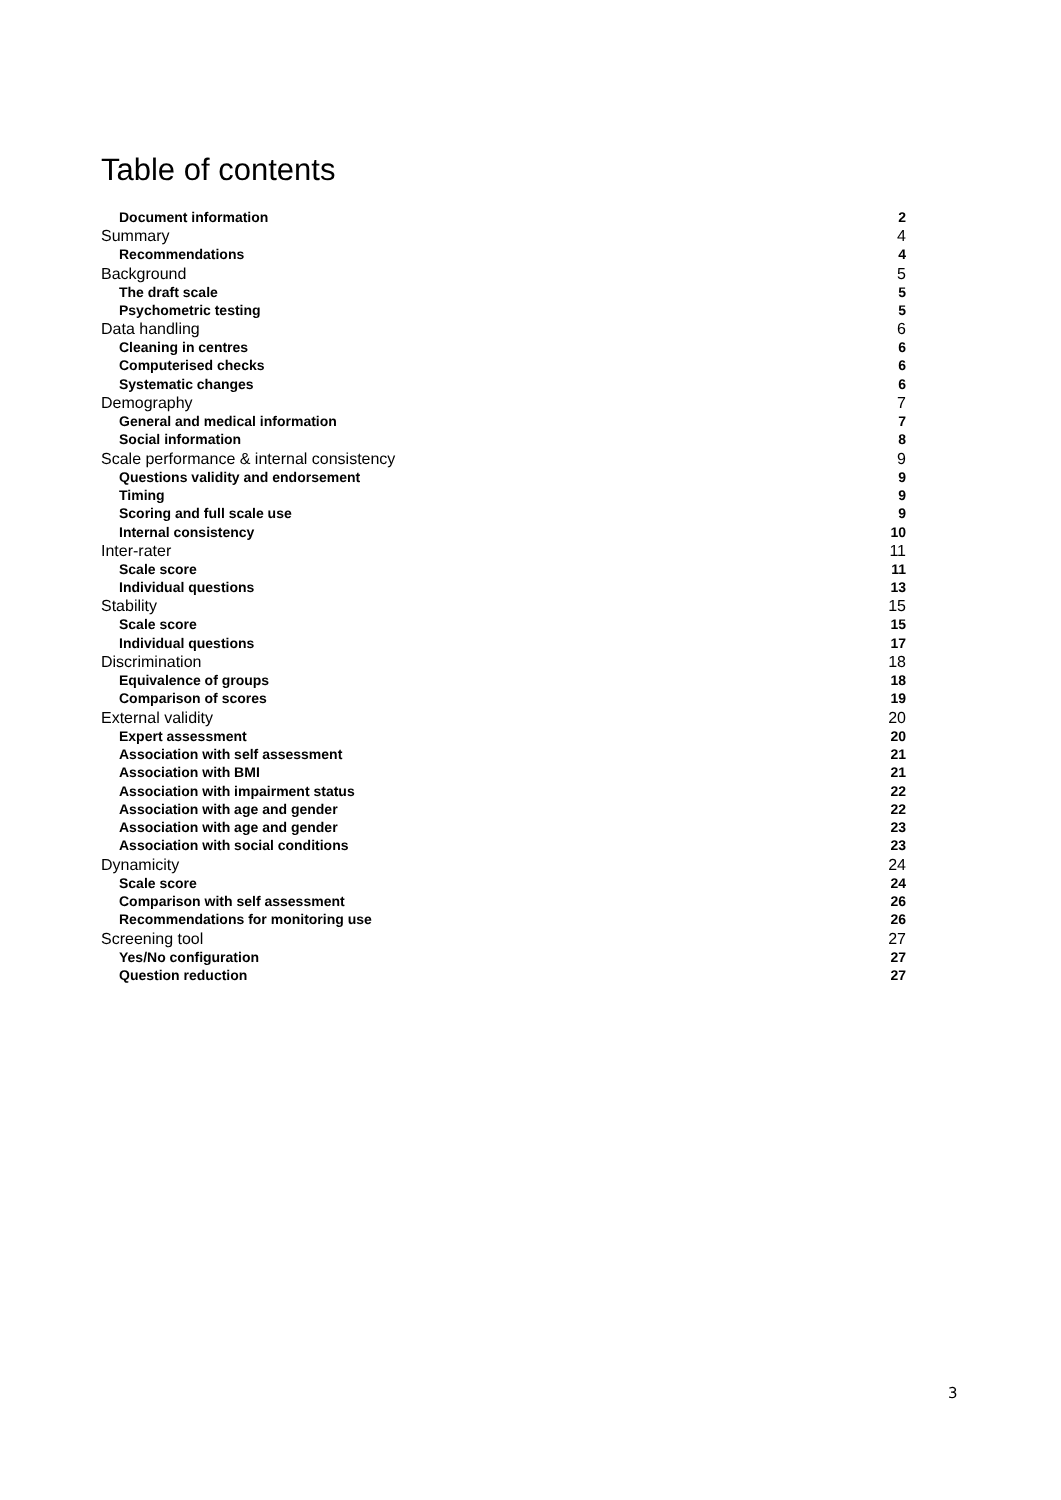Table of contents
Document information 2
Summary 4
Recommendations 4
Background 5
The draft scale 5
Psychometric testing 5
Data handling 6
Cleaning in centres 6
Computerised checks 6
Systematic changes 6
Demography 7
General and medical information 7
Social information 8
Scale performance & internal consistency 9
Questions validity and endorsement 9
Timing 9
Scoring and full scale use 9
Internal consistency 10
Inter-rater 11
Scale score 11
Individual questions 13
Stability 15
Scale score 15
Individual questions 17
Discrimination 18
Equivalence of groups 18
Comparison of scores 19
External validity 20
Expert assessment 20
Association with self assessment 21
Association with BMI 21
Association with impairment status 22
Association with age and gender 22
Association with age and gender 23
Association with social conditions 23
Dynamicity 24
Scale score 24
Comparison with self assessment 26
Recommendations for monitoring use 26
Screening tool 27
Yes/No configuration 27
Question reduction 27
3